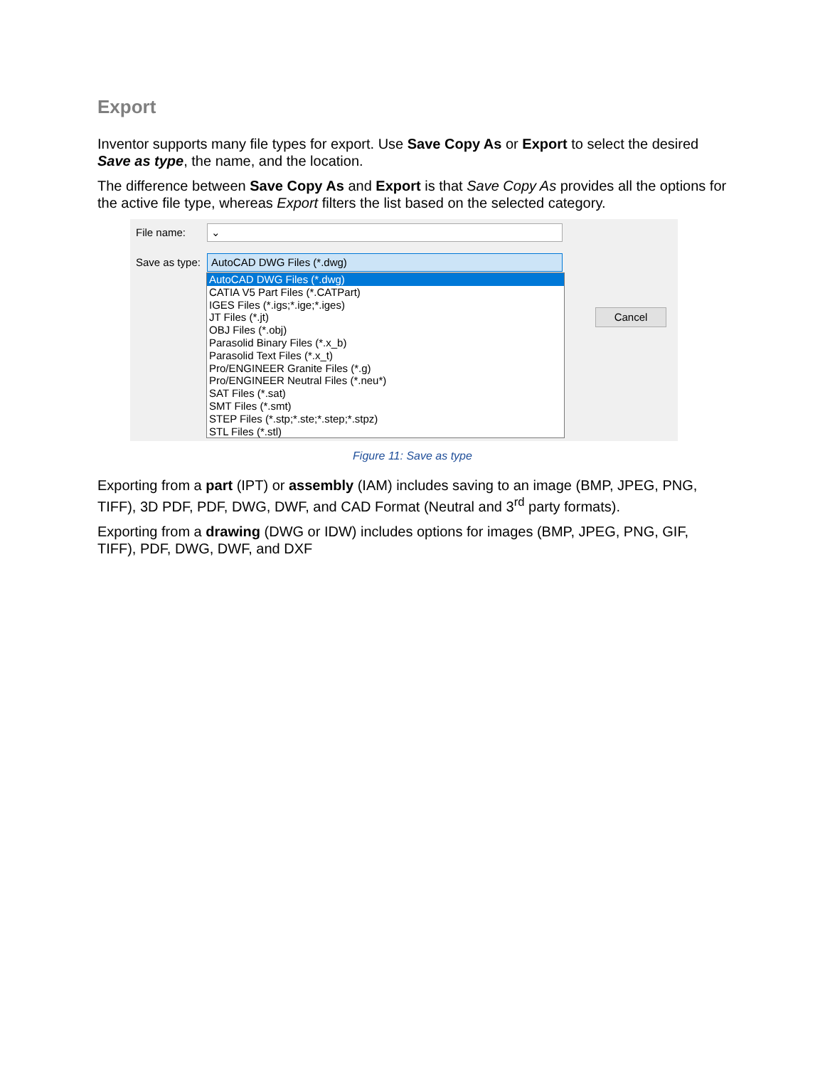Export
Inventor supports many file types for export. Use Save Copy As or Export to select the desired Save as type, the name, and the location.
The difference between Save Copy As and Export is that Save Copy As provides all the options for the active file type, whereas Export filters the list based on the selected category.
File name: ⌄
Save as type: AutoCAD DWG Files (*.dwg)
AutoCAD DWG Files (*.dwg)
CATIA V5 Part Files (*.CATPart)
IGES Files (*.igs;*.ige;*.iges)
JT Files (*.jt)
OBJ Files (*.obj)
Parasolid Binary Files (*.x_b)
Parasolid Text Files (*.x_t)
Pro/ENGINEER Granite Files (*.g)
Pro/ENGINEER Neutral Files (*.neu*)
SAT Files (*.sat)
SMT Files (*.smt)
STEP Files (*.stp;*.ste;*.step;*.stpz)
STL Files (*.stl)
Cancel
Figure 11: Save as type
Exporting from a part (IPT) or assembly (IAM) includes saving to an image (BMP, JPEG, PNG, TIFF), 3D PDF, PDF, DWG, DWF, and CAD Format (Neutral and 3<sup>rd</sup> party formats).
Exporting from a drawing (DWG or IDW) includes options for images (BMP, JPEG, PNG, GIF, TIFF), PDF, DWG, DWF, and DXF